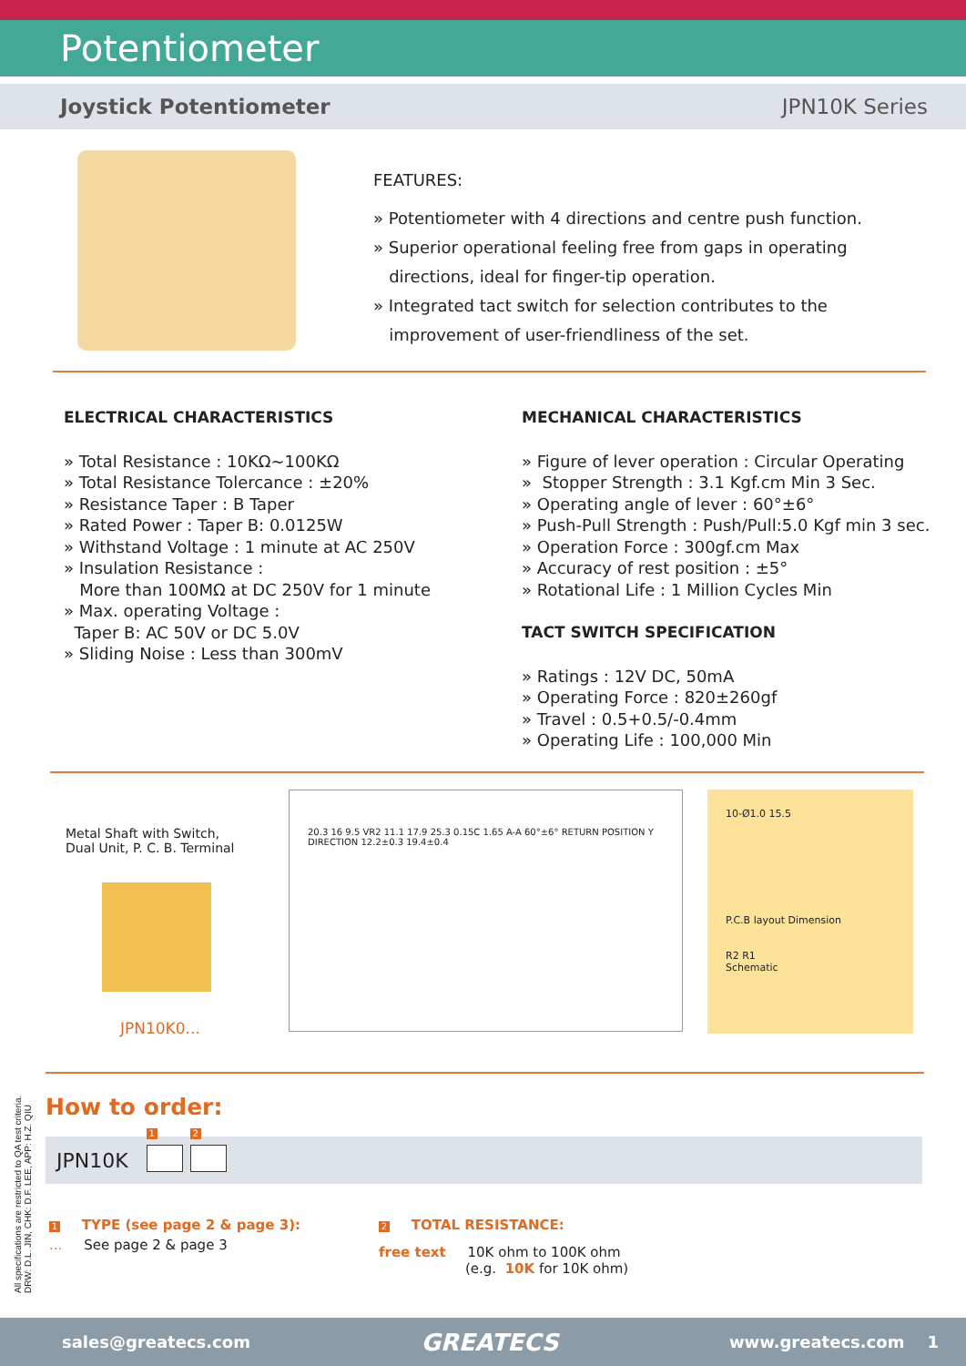Potentiometer
Joystick Potentiometer JPN10K Series
FEATURES:
» Potentiometer with 4 directions and centre push function.
» Superior operational feeling free from gaps in operating
directions, ideal for finger-tip operation.
» Integrated tact switch for selection contributes to the
improvement of user-friendliness of the set.
ELECTRICAL CHARACTERISTICS
» Total Resistance : 10KΩ~100KΩ
» Total Resistance Tolercance : ±20%
» Resistance Taper : B Taper
» Rated Power : Taper B: 0.0125W
» Withstand Voltage : 1 minute at AC 250V
» Insulation Resistance :
More than 100MΩ at DC 250V for 1 minute
» Max. operating Voltage :
Taper B: AC 50V or DC 5.0V
» Sliding Noise : Less than 300mV
MECHANICAL CHARACTERISTICS
» Figure of lever operation : Circular Operating
» Stopper Strength : 3.1 Kgf.cm Min 3 Sec.
» Operating angle of lever : 60°±6°
» Push-Pull Strength : Push/Pull:5.0 Kgf min 3 sec.
» Operation Force : 300gf.cm Max
» Accuracy of rest position : ±5°
» Rotational Life : 1 Million Cycles Min
TACT SWITCH SPECIFICATION
» Ratings : 12V DC, 50mA
» Operating Force : 820±260gf
» Travel : 0.5+0.5/-0.4mm
» Operating Life : 100,000 Min
Metal Shaft with Switch,
Dual Unit, P. C. B. Terminal
JPN10K0...
20.3 16 9.5 VR2 11.1 17.9 25.3 0.15C 1.65 A-A 60°±6° RETURN POSITION Y DIRECTION 12.2±0.3 19.4±0.4
10-Ø1.0 15.5
P.C.B layout Dimension
R2 R1
Schematic
How to order:
JPN10K 1 2
1 TYPE (see page 2 & page 3):
... See page 2 & page 3
2 TOTAL RESISTANCE:
free text 10K ohm to 100K ohm
(e.g. 10K for 10K ohm)
All specifications are restricted to QA test criteria.
DRW: D.L. JIN, CHK: D.F. LEE, APP: H.Z. QIU
sales@greatecs.com GREATECS www.greatecs.com 1